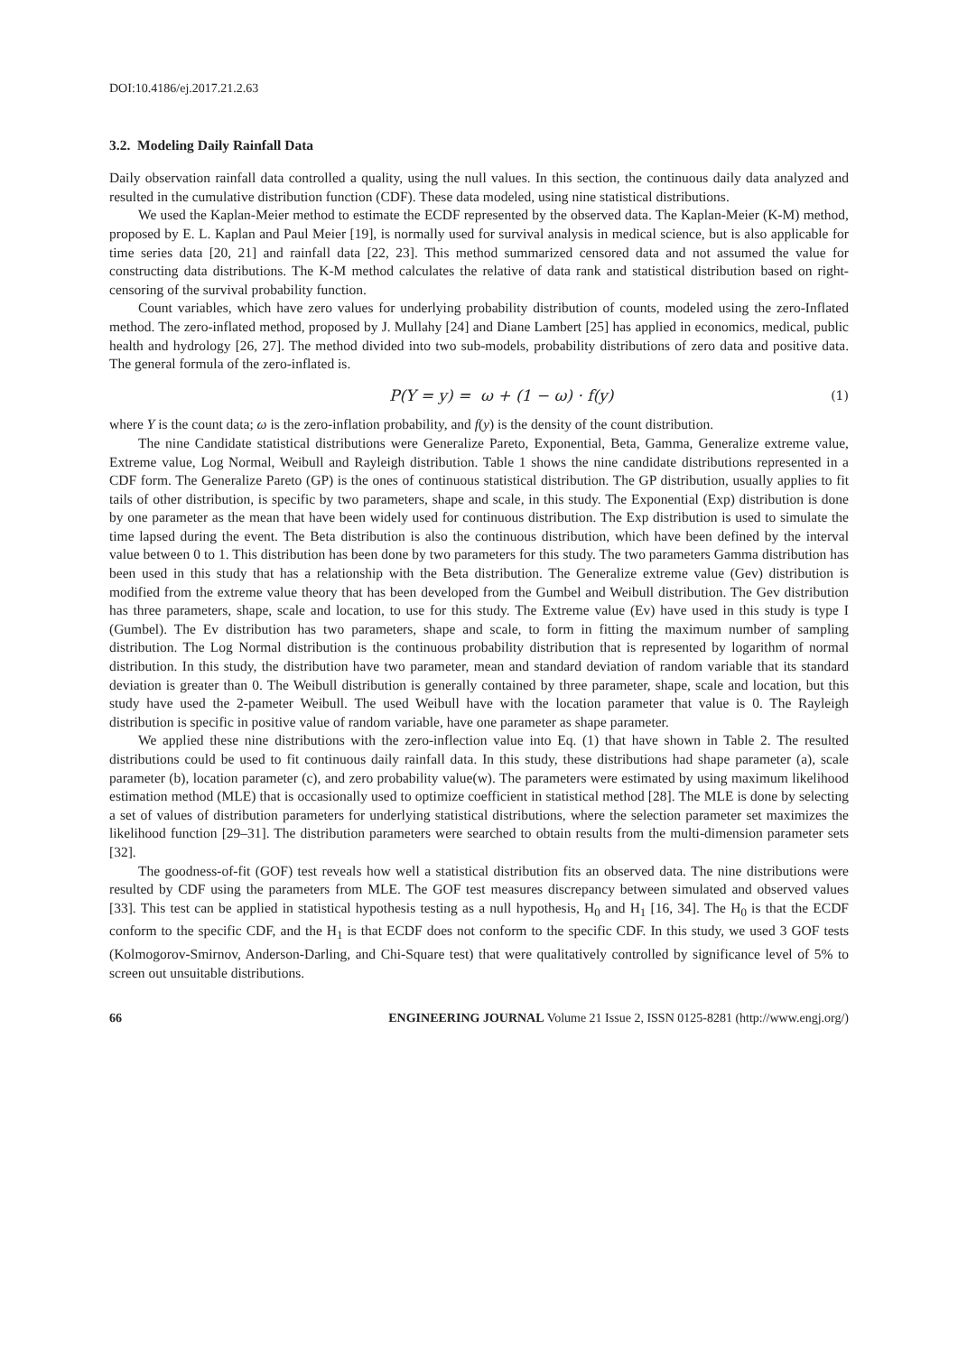DOI:10.4186/ej.2017.21.2.63
3.2. Modeling Daily Rainfall Data
Daily observation rainfall data controlled a quality, using the null values. In this section, the continuous daily data analyzed and resulted in the cumulative distribution function (CDF). These data modeled, using nine statistical distributions.
We used the Kaplan-Meier method to estimate the ECDF represented by the observed data. The Kaplan-Meier (K-M) method, proposed by E. L. Kaplan and Paul Meier [19], is normally used for survival analysis in medical science, but is also applicable for time series data [20, 21] and rainfall data [22, 23]. This method summarized censored data and not assumed the value for constructing data distributions. The K-M method calculates the relative of data rank and statistical distribution based on right-censoring of the survival probability function.
Count variables, which have zero values for underlying probability distribution of counts, modeled using the zero-Inflated method. The zero-inflated method, proposed by J. Mullahy [24] and Diane Lambert [25] has applied in economics, medical, public health and hydrology [26, 27]. The method divided into two sub-models, probability distributions of zero data and positive data. The general formula of the zero-inflated is.
P(Y = y) = ω + (1 − ω) · f(y) (1)
where Y is the count data; ω is the zero-inflation probability, and f(y) is the density of the count distribution.
The nine Candidate statistical distributions were Generalize Pareto, Exponential, Beta, Gamma, Generalize extreme value, Extreme value, Log Normal, Weibull and Rayleigh distribution. Table 1 shows the nine candidate distributions represented in a CDF form. The Generalize Pareto (GP) is the ones of continuous statistical distribution. The GP distribution, usually applies to fit tails of other distribution, is specific by two parameters, shape and scale, in this study. The Exponential (Exp) distribution is done by one parameter as the mean that have been widely used for continuous distribution. The Exp distribution is used to simulate the time lapsed during the event. The Beta distribution is also the continuous distribution, which have been defined by the interval value between 0 to 1. This distribution has been done by two parameters for this study. The two parameters Gamma distribution has been used in this study that has a relationship with the Beta distribution. The Generalize extreme value (Gev) distribution is modified from the extreme value theory that has been developed from the Gumbel and Weibull distribution. The Gev distribution has three parameters, shape, scale and location, to use for this study. The Extreme value (Ev) have used in this study is type I (Gumbel). The Ev distribution has two parameters, shape and scale, to form in fitting the maximum number of sampling distribution. The Log Normal distribution is the continuous probability distribution that is represented by logarithm of normal distribution. In this study, the distribution have two parameter, mean and standard deviation of random variable that its standard deviation is greater than 0. The Weibull distribution is generally contained by three parameter, shape, scale and location, but this study have used the 2-pameter Weibull. The used Weibull have with the location parameter that value is 0. The Rayleigh distribution is specific in positive value of random variable, have one parameter as shape parameter.
We applied these nine distributions with the zero-inflection value into Eq. (1) that have shown in Table 2. The resulted distributions could be used to fit continuous daily rainfall data. In this study, these distributions had shape parameter (a), scale parameter (b), location parameter (c), and zero probability value(w). The parameters were estimated by using maximum likelihood estimation method (MLE) that is occasionally used to optimize coefficient in statistical method [28]. The MLE is done by selecting a set of values of distribution parameters for underlying statistical distributions, where the selection parameter set maximizes the likelihood function [29–31]. The distribution parameters were searched to obtain results from the multi-dimension parameter sets [32].
The goodness-of-fit (GOF) test reveals how well a statistical distribution fits an observed data. The nine distributions were resulted by CDF using the parameters from MLE. The GOF test measures discrepancy between simulated and observed values [33]. This test can be applied in statistical hypothesis testing as a null hypothesis, H<sub>0</sub> and H<sub>1</sub> [16, 34]. The H<sub>0</sub> is that the ECDF conform to the specific CDF, and the H<sub>1</sub> is that ECDF does not conform to the specific CDF. In this study, we used 3 GOF tests (Kolmogorov-Smirnov, Anderson-Darling, and Chi-Square test) that were qualitatively controlled by significance level of 5% to screen out unsuitable distributions.
66 ENGINEERING JOURNAL Volume 21 Issue 2, ISSN 0125-8281 (http://www.engj.org/)